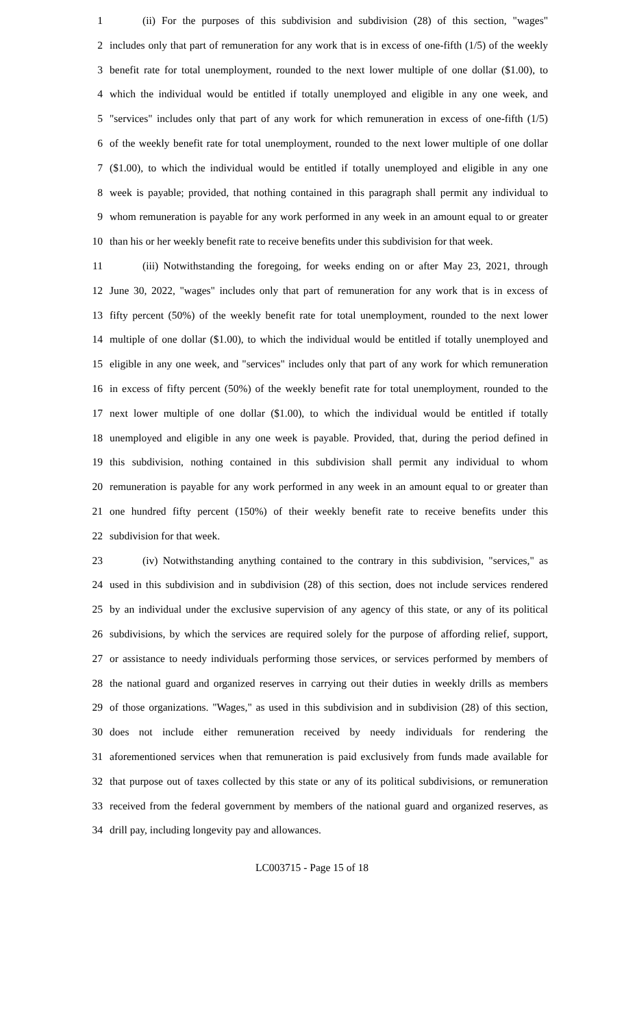1 (ii) For the purposes of this subdivision and subdivision (28) of this section, "wages"
2 includes only that part of remuneration for any work that is in excess of one-fifth (1/5) of the weekly
3 benefit rate for total unemployment, rounded to the next lower multiple of one dollar ($1.00), to
4 which the individual would be entitled if totally unemployed and eligible in any one week, and
5 "services" includes only that part of any work for which remuneration in excess of one-fifth (1/5)
6 of the weekly benefit rate for total unemployment, rounded to the next lower multiple of one dollar
7 ($1.00), to which the individual would be entitled if totally unemployed and eligible in any one
8 week is payable; provided, that nothing contained in this paragraph shall permit any individual to
9 whom remuneration is payable for any work performed in any week in an amount equal to or greater
10 than his or her weekly benefit rate to receive benefits under this subdivision for that week.
11 (iii) Notwithstanding the foregoing, for weeks ending on or after May 23, 2021, through
12 June 30, 2022, "wages" includes only that part of remuneration for any work that is in excess of
13 fifty percent (50%) of the weekly benefit rate for total unemployment, rounded to the next lower
14 multiple of one dollar ($1.00), to which the individual would be entitled if totally unemployed and
15 eligible in any one week, and "services" includes only that part of any work for which remuneration
16 in excess of fifty percent (50%) of the weekly benefit rate for total unemployment, rounded to the
17 next lower multiple of one dollar ($1.00), to which the individual would be entitled if totally
18 unemployed and eligible in any one week is payable. Provided, that, during the period defined in
19 this subdivision, nothing contained in this subdivision shall permit any individual to whom
20 remuneration is payable for any work performed in any week in an amount equal to or greater than
21 one hundred fifty percent (150%) of their weekly benefit rate to receive benefits under this
22 subdivision for that week.
23 (iv) Notwithstanding anything contained to the contrary in this subdivision, "services," as
24 used in this subdivision and in subdivision (28) of this section, does not include services rendered
25 by an individual under the exclusive supervision of any agency of this state, or any of its political
26 subdivisions, by which the services are required solely for the purpose of affording relief, support,
27 or assistance to needy individuals performing those services, or services performed by members of
28 the national guard and organized reserves in carrying out their duties in weekly drills as members
29 of those organizations. "Wages," as used in this subdivision and in subdivision (28) of this section,
30 does not include either remuneration received by needy individuals for rendering the
31 aforementioned services when that remuneration is paid exclusively from funds made available for
32 that purpose out of taxes collected by this state or any of its political subdivisions, or remuneration
33 received from the federal government by members of the national guard and organized reserves, as
34 drill pay, including longevity pay and allowances.
LC003715 - Page 15 of 18